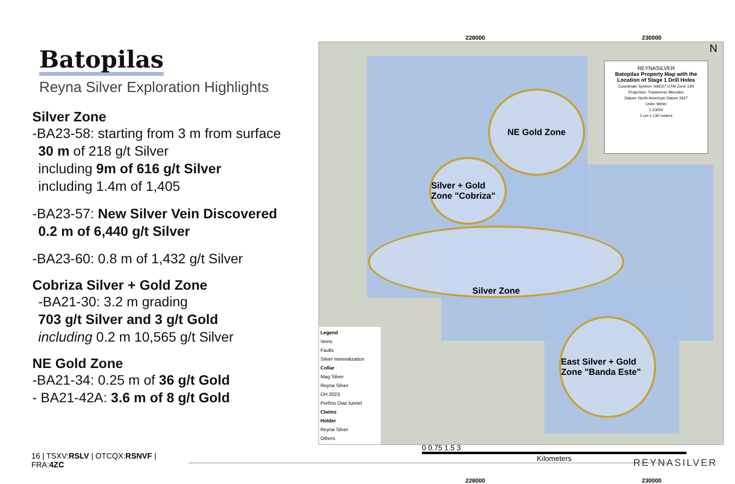Batopilas
Reyna Silver Exploration Highlights
Silver Zone
-BA23-58: starting from 3 m from surface
30 m of 218 g/t Silver
including 9m of 616 g/t Silver
including 1.4m of 1,405
-BA23-57: New Silver Vein Discovered
0.2 m of 6,440 g/t Silver
-BA23-60: 0.8 m of 1,432 g/t Silver
Cobriza Silver + Gold Zone
-BA21-30: 3.2 m grading
703 g/t Silver and 3 g/t Gold
including 0.2 m 10,565 g/t Silver
NE Gold Zone
-BA21-34: 0.25 m of 36 g/t Gold
- BA21-42A: 3.6 m of 8 g/t Gold
228000 230000
NE Gold Zone
Silver + Gold Zone "Cobriza"
Silver Zone
East Silver + Gold Zone "Banda Este"
REYNASILVER
Batopilas Property Map with the Location of Stage 1 Drill Holes
Coordinate System: NAD27 UTM Zone 13N
Projection: Transverse Mercator
Datum: North American Datum 1927
Units: Meter
1:13000
1 cm = 130 meters
N
Legend
Veins
Faults
Silver mineralization
Collar
Mag Silver
Reyna Silver
DH 2023
Porfirio Diaz tunnel
Claims
Holder
Reyna Silver
Others
0 0.75 1.5 3
Kilometers
228000 230000
16 | TSXV:RSLV | OTCQX:RSNVF | FRA:4ZC
REYNASILVER